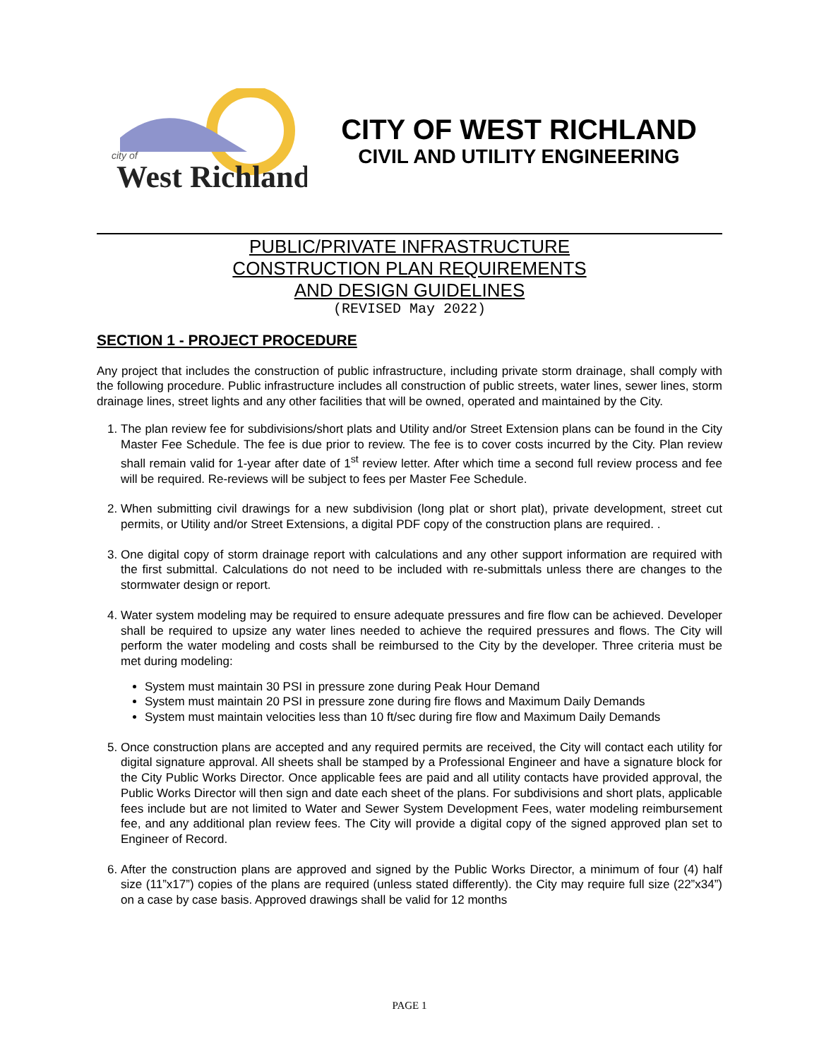West Richland
city of
CITY OF WEST RICHLAND
CIVIL AND UTILITY ENGINEERING
PUBLIC/PRIVATE INFRASTRUCTURE
CONSTRUCTION PLAN REQUIREMENTS
AND DESIGN GUIDELINES
(REVISED May 2022)
SECTION 1 - PROJECT PROCEDURE
Any project that includes the construction of public infrastructure, including private storm drainage, shall comply with the following procedure. Public infrastructure includes all construction of public streets, water lines, sewer lines, storm drainage lines, street lights and any other facilities that will be owned, operated and maintained by the City.
1. The plan review fee for subdivisions/short plats and Utility and/or Street Extension plans can be found in the City Master Fee Schedule. The fee is due prior to review. The fee is to cover costs incurred by the City. Plan review shall remain valid for 1-year after date of 1<sup>st</sup> review letter. After which time a second full review process and fee will be required. Re-reviews will be subject to fees per Master Fee Schedule.
2. When submitting civil drawings for a new subdivision (long plat or short plat), private development, street cut permits, or Utility and/or Street Extensions, a digital PDF copy of the construction plans are required. .
3. One digital copy of storm drainage report with calculations and any other support information are required with the first submittal. Calculations do not need to be included with re-submittals unless there are changes to the stormwater design or report.
4. Water system modeling may be required to ensure adequate pressures and fire flow can be achieved. Developer shall be required to upsize any water lines needed to achieve the required pressures and flows. The City will perform the water modeling and costs shall be reimbursed to the City by the developer. Three criteria must be met during modeling:
System must maintain 30 PSI in pressure zone during Peak Hour Demand
System must maintain 20 PSI in pressure zone during fire flows and Maximum Daily Demands
System must maintain velocities less than 10 ft/sec during fire flow and Maximum Daily Demands
5. Once construction plans are accepted and any required permits are received, the City will contact each utility for digital signature approval. All sheets shall be stamped by a Professional Engineer and have a signature block for the City Public Works Director. Once applicable fees are paid and all utility contacts have provided approval, the Public Works Director will then sign and date each sheet of the plans. For subdivisions and short plats, applicable fees include but are not limited to Water and Sewer System Development Fees, water modeling reimbursement fee, and any additional plan review fees. The City will provide a digital copy of the signed approved plan set to Engineer of Record.
6. After the construction plans are approved and signed by the Public Works Director, a minimum of four (4) half size (11”x17”) copies of the plans are required (unless stated differently). the City may require full size (22”x34”) on a case by case basis. Approved drawings shall be valid for 12 months
PAGE 1